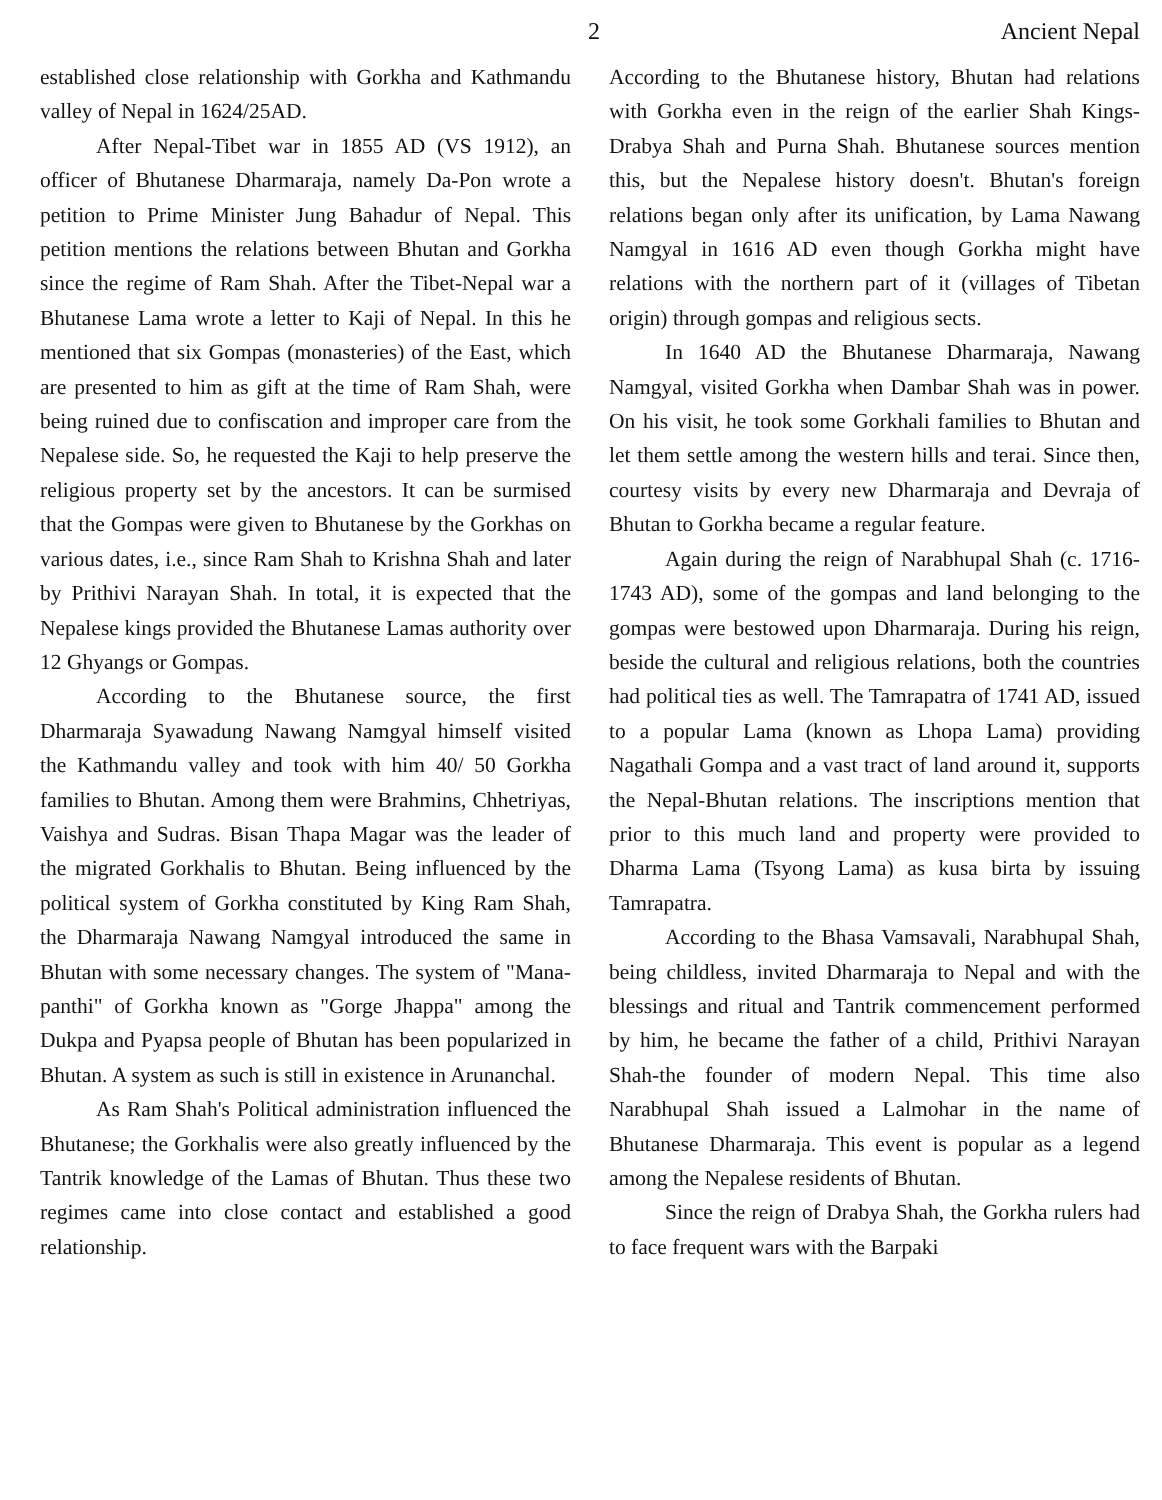2 Ancient Nepal
established close relationship with Gorkha and Kathmandu valley of Nepal in 1624/25AD.
After Nepal-Tibet war in 1855 AD (VS 1912), an officer of Bhutanese Dharmaraja, namely Da-Pon wrote a petition to Prime Minister Jung Bahadur of Nepal. This petition mentions the relations between Bhutan and Gorkha since the regime of Ram Shah. After the Tibet-Nepal war a Bhutanese Lama wrote a letter to Kaji of Nepal. In this he mentioned that six Gompas (monasteries) of the East, which are presented to him as gift at the time of Ram Shah, were being ruined due to confiscation and improper care from the Nepalese side. So, he requested the Kaji to help preserve the religious property set by the ancestors. It can be surmised that the Gompas were given to Bhutanese by the Gorkhas on various dates, i.e., since Ram Shah to Krishna Shah and later by Prithivi Narayan Shah. In total, it is expected that the Nepalese kings provided the Bhutanese Lamas authority over 12 Ghyangs or Gompas.
According to the Bhutanese source, the first Dharmaraja Syawadung Nawang Namgyal himself visited the Kathmandu valley and took with him 40/ 50 Gorkha families to Bhutan. Among them were Brahmins, Chhetriyas, Vaishya and Sudras. Bisan Thapa Magar was the leader of the migrated Gorkhalis to Bhutan. Being influenced by the political system of Gorkha constituted by King Ram Shah, the Dharmaraja Nawang Namgyal introduced the same in Bhutan with some necessary changes. The system of "Mana-panthi" of Gorkha known as "Gorge Jhappa" among the Dukpa and Pyapsa people of Bhutan has been popularized in Bhutan. A system as such is still in existence in Arunanchal.
As Ram Shah's Political administration influenced the Bhutanese; the Gorkhalis were also greatly influenced by the Tantrik knowledge of the Lamas of Bhutan. Thus these two regimes came into close contact and established a good relationship.
According to the Bhutanese history, Bhutan had relations with Gorkha even in the reign of the earlier Shah Kings- Drabya Shah and Purna Shah. Bhutanese sources mention this, but the Nepalese history doesn't. Bhutan's foreign relations began only after its unification, by Lama Nawang Namgyal in 1616 AD even though Gorkha might have relations with the northern part of it (villages of Tibetan origin) through gompas and religious sects.
In 1640 AD the Bhutanese Dharmaraja, Nawang Namgyal, visited Gorkha when Dambar Shah was in power. On his visit, he took some Gorkhali families to Bhutan and let them settle among the western hills and terai. Since then, courtesy visits by every new Dharmaraja and Devraja of Bhutan to Gorkha became a regular feature.
Again during the reign of Narabhupal Shah (c. 1716-1743 AD), some of the gompas and land belonging to the gompas were bestowed upon Dharmaraja. During his reign, beside the cultural and religious relations, both the countries had political ties as well. The Tamrapatra of 1741 AD, issued to a popular Lama (known as Lhopa Lama) providing Nagathali Gompa and a vast tract of land around it, supports the Nepal-Bhutan relations. The inscriptions mention that prior to this much land and property were provided to Dharma Lama (Tsyong Lama) as kusa birta by issuing Tamrapatra.
According to the Bhasa Vamsavali, Narabhupal Shah, being childless, invited Dharmaraja to Nepal and with the blessings and ritual and Tantrik commencement performed by him, he became the father of a child, Prithivi Narayan Shah-the founder of modern Nepal. This time also Narabhupal Shah issued a Lalmohar in the name of Bhutanese Dharmaraja. This event is popular as a legend among the Nepalese residents of Bhutan.
Since the reign of Drabya Shah, the Gorkha rulers had to face frequent wars with the Barpaki